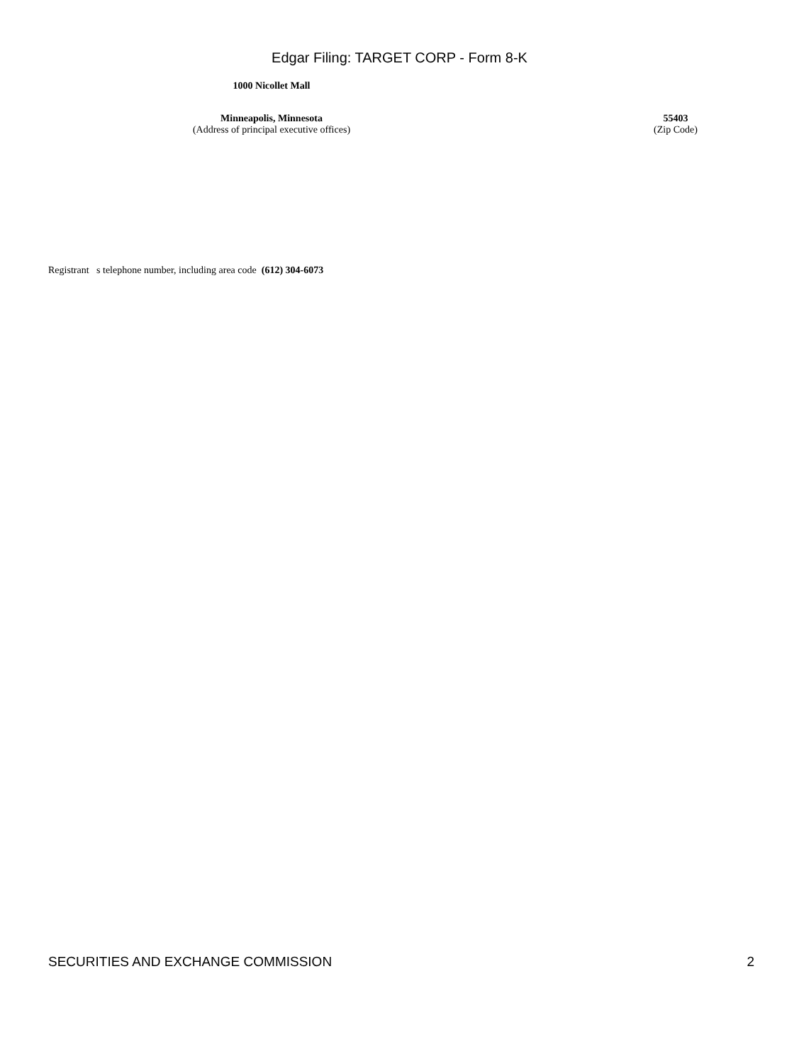Edgar Filing: TARGET CORP - Form 8-K
1000 Nicollet Mall
Minneapolis, Minnesota
(Address of principal executive offices)
55403
(Zip Code)
Registrant s telephone number, including area code (612) 304-6073
SECURITIES AND EXCHANGE COMMISSION 2